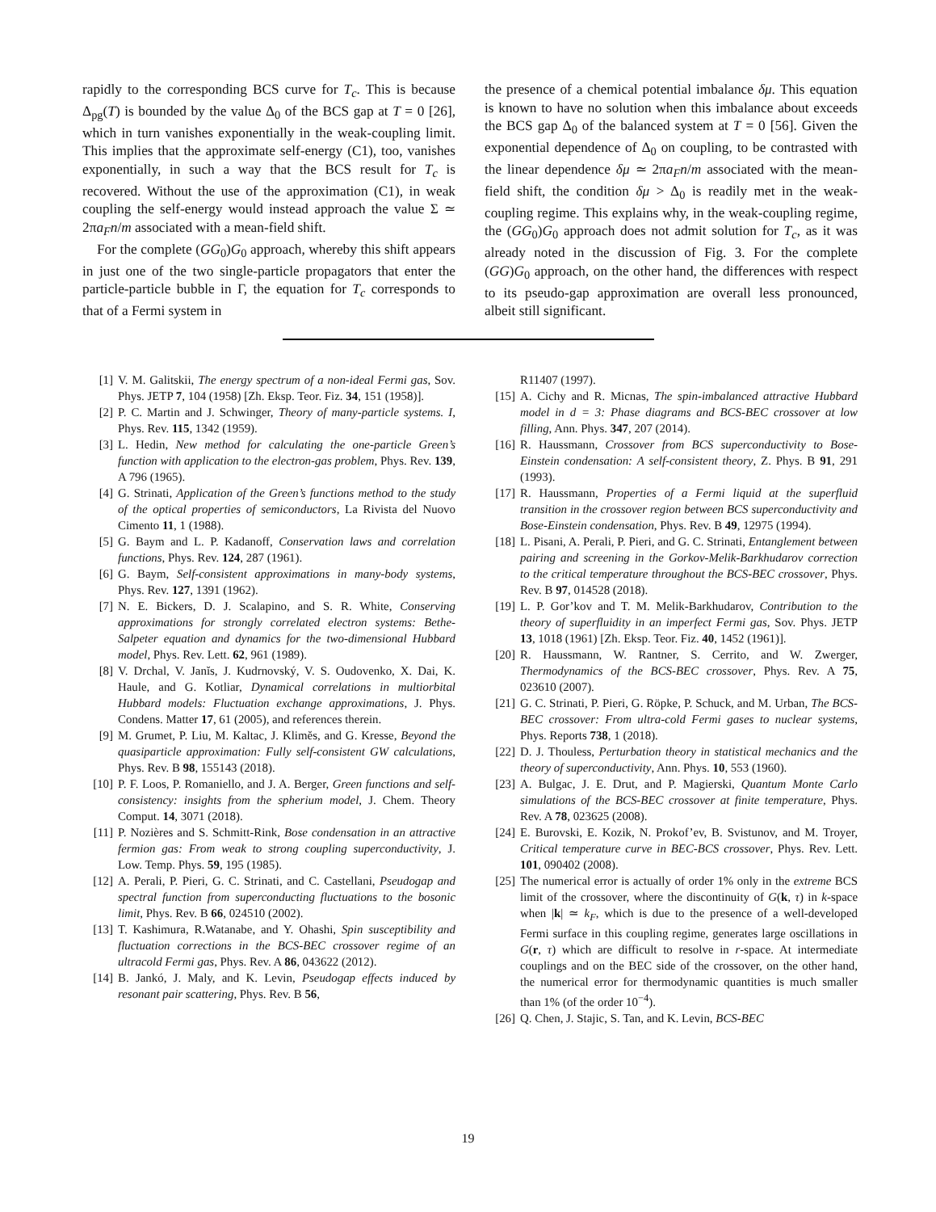rapidly to the corresponding BCS curve for T<sub>c</sub>. This is because Δ<sub>pg</sub>(T) is bounded by the value Δ<sub>0</sub> of the BCS gap at T = 0 [26], which in turn vanishes exponentially in the weak-coupling limit. This implies that the approximate self-energy (C1), too, vanishes exponentially, in such a way that the BCS result for T<sub>c</sub> is recovered. Without the use of the approximation (C1), in weak coupling the self-energy would instead approach the value Σ ≃ 2πa<sub>F</sub>n/m associated with a mean-field shift.
For the complete (GG<sub>0</sub>)G<sub>0</sub> approach, whereby this shift appears in just one of the two single-particle propagators that enter the particle-particle bubble in Γ, the equation for T<sub>c</sub> corresponds to that of a Fermi system in
the presence of a chemical potential imbalance δμ. This equation is known to have no solution when this imbalance about exceeds the BCS gap Δ<sub>0</sub> of the balanced system at T = 0 [56]. Given the exponential dependence of Δ<sub>0</sub> on coupling, to be contrasted with the linear dependence δμ ≃ 2πa<sub>F</sub>n/m associated with the mean-field shift, the condition δμ > Δ<sub>0</sub> is readily met in the weak-coupling regime. This explains why, in the weak-coupling regime, the (GG<sub>0</sub>)G<sub>0</sub> approach does not admit solution for T<sub>c</sub>, as it was already noted in the discussion of Fig. 3. For the complete (GG)G<sub>0</sub> approach, on the other hand, the differences with respect to its pseudo-gap approximation are overall less pronounced, albeit still significant.
[1] V. M. Galitskii, The energy spectrum of a non-ideal Fermi gas, Sov. Phys. JETP 7, 104 (1958) [Zh. Eksp. Teor. Fiz. 34, 151 (1958)].
[2] P. C. Martin and J. Schwinger, Theory of many-particle systems. I, Phys. Rev. 115, 1342 (1959).
[3] L. Hedin, New method for calculating the one-particle Green’s function with application to the electron-gas problem, Phys. Rev. 139, A 796 (1965).
[4] G. Strinati, Application of the Green’s functions method to the study of the optical properties of semiconductors, La Rivista del Nuovo Cimento 11, 1 (1988).
[5] G. Baym and L. P. Kadanoff, Conservation laws and correlation functions, Phys. Rev. 124, 287 (1961).
[6] G. Baym, Self-consistent approximations in many-body systems, Phys. Rev. 127, 1391 (1962).
[7] N. E. Bickers, D. J. Scalapino, and S. R. White, Conserving approximations for strongly correlated electron systems: Bethe-Salpeter equation and dynamics for the two-dimensional Hubbard model, Phys. Rev. Lett. 62, 961 (1989).
[8] V. Drchal, V. Janĭs, J. Kudrnovský, V. S. Oudovenko, X. Dai, K. Haule, and G. Kotliar, Dynamical correlations in multiorbital Hubbard models: Fluctuation exchange approximations, J. Phys. Condens. Matter 17, 61 (2005), and references therein.
[9] M. Grumet, P. Liu, M. Kaltac, J. Klimĕs, and G. Kresse, Beyond the quasiparticle approximation: Fully self-consistent GW calculations, Phys. Rev. B 98, 155143 (2018).
[10] P. F. Loos, P. Romaniello, and J. A. Berger, Green functions and self-consistency: insights from the spherium model, J. Chem. Theory Comput. 14, 3071 (2018).
[11] P. Nozières and S. Schmitt-Rink, Bose condensation in an attractive fermion gas: From weak to strong coupling superconductivity, J. Low. Temp. Phys. 59, 195 (1985).
[12] A. Perali, P. Pieri, G. C. Strinati, and C. Castellani, Pseudogap and spectral function from superconducting fluctuations to the bosonic limit, Phys. Rev. B 66, 024510 (2002).
[13] T. Kashimura, R.Watanabe, and Y. Ohashi, Spin susceptibility and fluctuation corrections in the BCS-BEC crossover regime of an ultracold Fermi gas, Phys. Rev. A 86, 043622 (2012).
[14] B. Jankó, J. Maly, and K. Levin, Pseudogap effects induced by resonant pair scattering, Phys. Rev. B 56,
R11407 (1997).
[15] A. Cichy and R. Micnas, The spin-imbalanced attractive Hubbard model in d = 3: Phase diagrams and BCS-BEC crossover at low filling, Ann. Phys. 347, 207 (2014).
[16] R. Haussmann, Crossover from BCS superconductivity to Bose-Einstein condensation: A self-consistent theory, Z. Phys. B 91, 291 (1993).
[17] R. Haussmann, Properties of a Fermi liquid at the superfluid transition in the crossover region between BCS superconductivity and Bose-Einstein condensation, Phys. Rev. B 49, 12975 (1994).
[18] L. Pisani, A. Perali, P. Pieri, and G. C. Strinati, Entanglement between pairing and screening in the Gorkov-Melik-Barkhudarov correction to the critical temperature throughout the BCS-BEC crossover, Phys. Rev. B 97, 014528 (2018).
[19] L. P. Gor’kov and T. M. Melik-Barkhudarov, Contribution to the theory of superfluidity in an imperfect Fermi gas, Sov. Phys. JETP 13, 1018 (1961) [Zh. Eksp. Teor. Fiz. 40, 1452 (1961)].
[20] R. Haussmann, W. Rantner, S. Cerrito, and W. Zwerger, Thermodynamics of the BCS-BEC crossover, Phys. Rev. A 75, 023610 (2007).
[21] G. C. Strinati, P. Pieri, G. Röpke, P. Schuck, and M. Urban, The BCS-BEC crossover: From ultra-cold Fermi gases to nuclear systems, Phys. Reports 738, 1 (2018).
[22] D. J. Thouless, Perturbation theory in statistical mechanics and the theory of superconductivity, Ann. Phys. 10, 553 (1960).
[23] A. Bulgac, J. E. Drut, and P. Magierski, Quantum Monte Carlo simulations of the BCS-BEC crossover at finite temperature, Phys. Rev. A 78, 023625 (2008).
[24] E. Burovski, E. Kozik, N. Prokof’ev, B. Svistunov, and M. Troyer, Critical temperature curve in BEC-BCS crossover, Phys. Rev. Lett. 101, 090402 (2008).
[25] The numerical error is actually of order 1% only in the extreme BCS limit of the crossover, where the discontinuity of G(k, τ) in k-space when |k| ≃ k<sub>F</sub>, which is due to the presence of a well-developed Fermi surface in this coupling regime, generates large oscillations in G(r, τ) which are difficult to resolve in r-space. At intermediate couplings and on the BEC side of the crossover, on the other hand, the numerical error for thermodynamic quantities is much smaller than 1% (of the order 10<sup>−4</sup>).
[26] Q. Chen, J. Stajic, S. Tan, and K. Levin, BCS-BEC
19